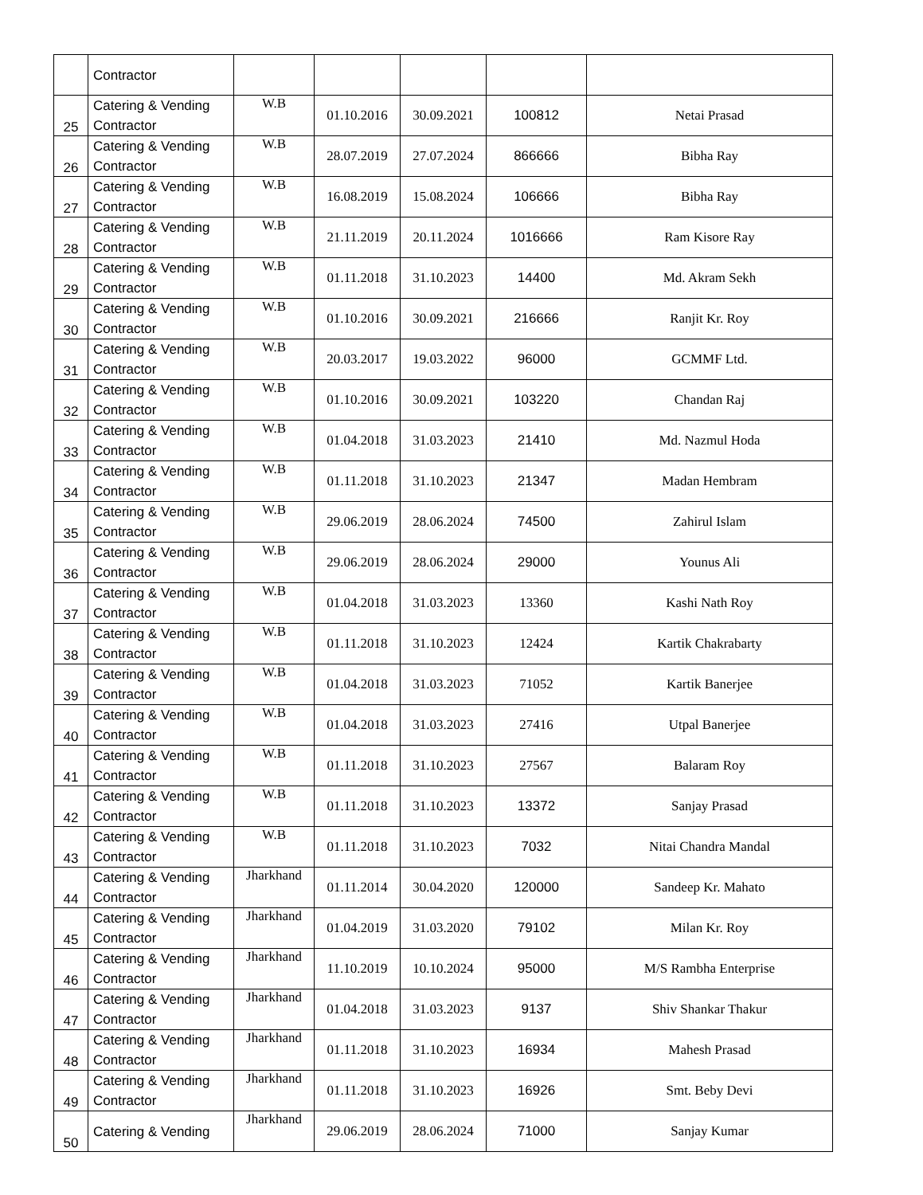| | Contractor | | | | | |
| 25 | Catering & Vending Contractor | W.B | 01.10.2016 | 30.09.2021 | 100812 | Netai Prasad |
| 26 | Catering & Vending Contractor | W.B | 28.07.2019 | 27.07.2024 | 866666 | Bibha Ray |
| 27 | Catering & Vending Contractor | W.B | 16.08.2019 | 15.08.2024 | 106666 | Bibha Ray |
| 28 | Catering & Vending Contractor | W.B | 21.11.2019 | 20.11.2024 | 1016666 | Ram Kisore Ray |
| 29 | Catering & Vending Contractor | W.B | 01.11.2018 | 31.10.2023 | 14400 | Md. Akram Sekh |
| 30 | Catering & Vending Contractor | W.B | 01.10.2016 | 30.09.2021 | 216666 | Ranjit Kr. Roy |
| 31 | Catering & Vending Contractor | W.B | 20.03.2017 | 19.03.2022 | 96000 | GCMMF Ltd. |
| 32 | Catering & Vending Contractor | W.B | 01.10.2016 | 30.09.2021 | 103220 | Chandan Raj |
| 33 | Catering & Vending Contractor | W.B | 01.04.2018 | 31.03.2023 | 21410 | Md. Nazmul Hoda |
| 34 | Catering & Vending Contractor | W.B | 01.11.2018 | 31.10.2023 | 21347 | Madan Hembram |
| 35 | Catering & Vending Contractor | W.B | 29.06.2019 | 28.06.2024 | 74500 | Zahirul Islam |
| 36 | Catering & Vending Contractor | W.B | 29.06.2019 | 28.06.2024 | 29000 | Younus Ali |
| 37 | Catering & Vending Contractor | W.B | 01.04.2018 | 31.03.2023 | 13360 | Kashi Nath Roy |
| 38 | Catering & Vending Contractor | W.B | 01.11.2018 | 31.10.2023 | 12424 | Kartik Chakrabarty |
| 39 | Catering & Vending Contractor | W.B | 01.04.2018 | 31.03.2023 | 71052 | Kartik Banerjee |
| 40 | Catering & Vending Contractor | W.B | 01.04.2018 | 31.03.2023 | 27416 | Utpal Banerjee |
| 41 | Catering & Vending Contractor | W.B | 01.11.2018 | 31.10.2023 | 27567 | Balaram Roy |
| 42 | Catering & Vending Contractor | W.B | 01.11.2018 | 31.10.2023 | 13372 | Sanjay Prasad |
| 43 | Catering & Vending Contractor | W.B | 01.11.2018 | 31.10.2023 | 7032 | Nitai Chandra Mandal |
| 44 | Catering & Vending Contractor | Jharkhand | 01.11.2014 | 30.04.2020 | 120000 | Sandeep Kr. Mahato |
| 45 | Catering & Vending Contractor | Jharkhand | 01.04.2019 | 31.03.2020 | 79102 | Milan Kr. Roy |
| 46 | Catering & Vending Contractor | Jharkhand | 11.10.2019 | 10.10.2024 | 95000 | M/S Rambha Enterprise |
| 47 | Catering & Vending Contractor | Jharkhand | 01.04.2018 | 31.03.2023 | 9137 | Shiv Shankar Thakur |
| 48 | Catering & Vending Contractor | Jharkhand | 01.11.2018 | 31.10.2023 | 16934 | Mahesh Prasad |
| 49 | Catering & Vending Contractor | Jharkhand | 01.11.2018 | 31.10.2023 | 16926 | Smt. Beby Devi |
| 50 | Catering & Vending | Jharkhand | 29.06.2019 | 28.06.2024 | 71000 | Sanjay Kumar |